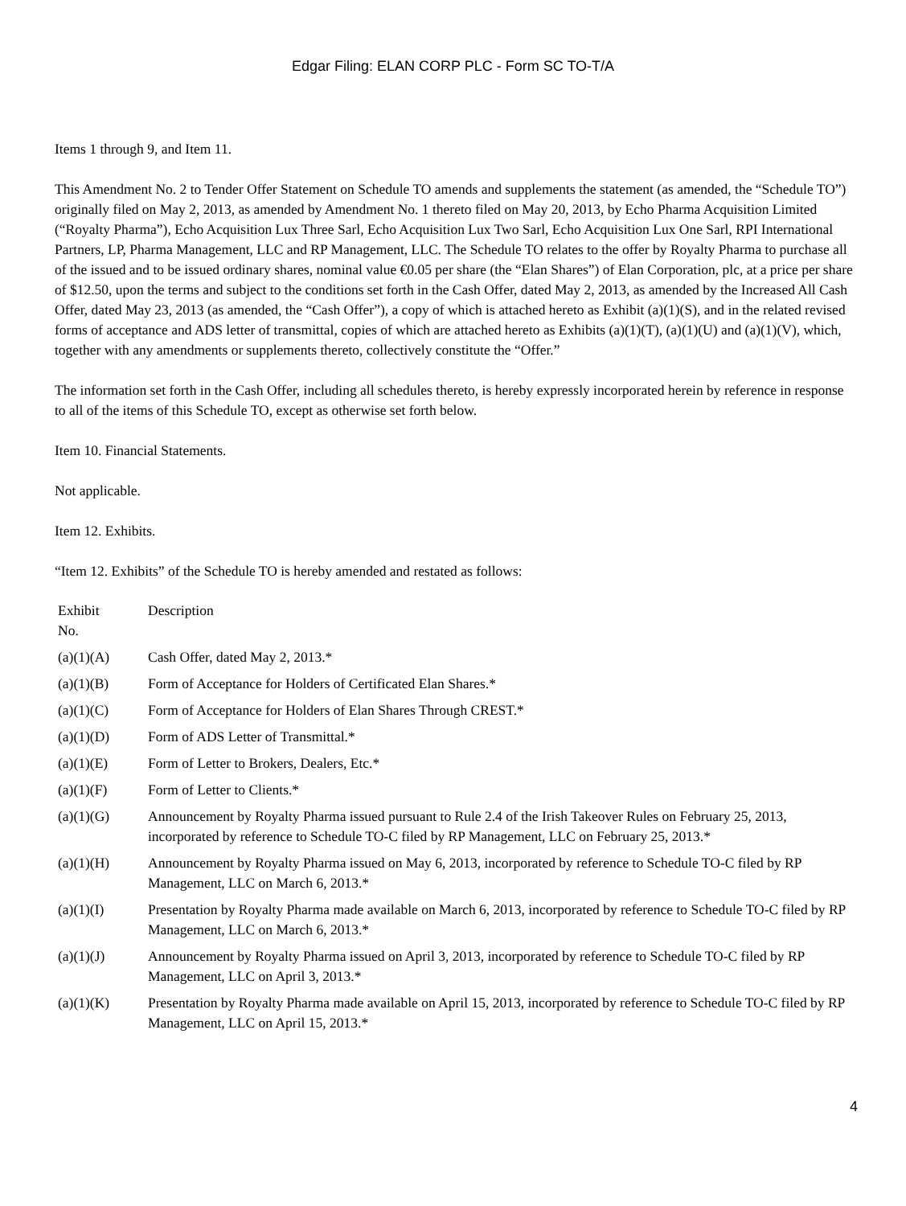Edgar Filing: ELAN CORP PLC - Form SC TO-T/A
Items 1 through 9, and Item 11.
This Amendment No. 2 to Tender Offer Statement on Schedule TO amends and supplements the statement (as amended, the “Schedule TO”) originally filed on May 2, 2013, as amended by Amendment No. 1 thereto filed on May 20, 2013, by Echo Pharma Acquisition Limited (“Royalty Pharma”), Echo Acquisition Lux Three Sarl, Echo Acquisition Lux Two Sarl, Echo Acquisition Lux One Sarl, RPI International Partners, LP, Pharma Management, LLC and RP Management, LLC. The Schedule TO relates to the offer by Royalty Pharma to purchase all of the issued and to be issued ordinary shares, nominal value €0.05 per share (the “Elan Shares”) of Elan Corporation, plc, at a price per share of $12.50, upon the terms and subject to the conditions set forth in the Cash Offer, dated May 2, 2013, as amended by the Increased All Cash Offer, dated May 23, 2013 (as amended, the “Cash Offer”), a copy of which is attached hereto as Exhibit (a)(1)(S), and in the related revised forms of acceptance and ADS letter of transmittal, copies of which are attached hereto as Exhibits (a)(1)(T), (a)(1)(U) and (a)(1)(V), which, together with any amendments or supplements thereto, collectively constitute the “Offer.”
The information set forth in the Cash Offer, including all schedules thereto, is hereby expressly incorporated herein by reference in response to all of the items of this Schedule TO, except as otherwise set forth below.
Item 10. Financial Statements.
Not applicable.
Item 12. Exhibits.
“Item 12. Exhibits” of the Schedule TO is hereby amended and restated as follows:
| Exhibit No. | Description |
| (a)(1)(A) | Cash Offer, dated May 2, 2013.* |
| (a)(1)(B) | Form of Acceptance for Holders of Certificated Elan Shares.* |
| (a)(1)(C) | Form of Acceptance for Holders of Elan Shares Through CREST.* |
| (a)(1)(D) | Form of ADS Letter of Transmittal.* |
| (a)(1)(E) | Form of Letter to Brokers, Dealers, Etc.* |
| (a)(1)(F) | Form of Letter to Clients.* |
| (a)(1)(G) | Announcement by Royalty Pharma issued pursuant to Rule 2.4 of the Irish Takeover Rules on February 25, 2013, incorporated by reference to Schedule TO-C filed by RP Management, LLC on February 25, 2013.* |
| (a)(1)(H) | Announcement by Royalty Pharma issued on May 6, 2013, incorporated by reference to Schedule TO-C filed by RP Management, LLC on March 6, 2013.* |
| (a)(1)(I) | Presentation by Royalty Pharma made available on March 6, 2013, incorporated by reference to Schedule TO-C filed by RP Management, LLC on March 6, 2013.* |
| (a)(1)(J) | Announcement by Royalty Pharma issued on April 3, 2013, incorporated by reference to Schedule TO-C filed by RP Management, LLC on April 3, 2013.* |
| (a)(1)(K) | Presentation by Royalty Pharma made available on April 15, 2013, incorporated by reference to Schedule TO-C filed by RP Management, LLC on April 15, 2013.* |
4